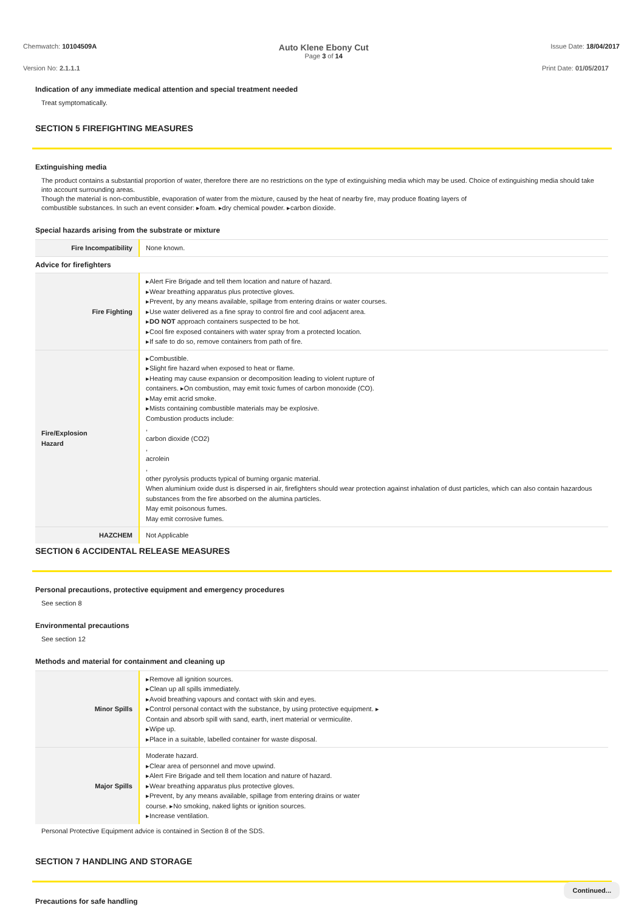Chemwatch: 10104509A Auto Klene Ebony Cut
Page 3 of 14 Issue Date: 18/04/2017
Version No: 2.1.1.1 Print Date: 01/05/2017
Indication of any immediate medical attention and special treatment needed
Treat symptomatically.
SECTION 5 FIREFIGHTING MEASURES
Extinguishing media
The product contains a substantial proportion of water, therefore there are no restrictions on the type of extinguishing media which may be used. Choice of extinguishing media should take into account surrounding areas.
Though the material is non-combustible, evaporation of water from the mixture, caused by the heat of nearby fire, may produce floating layers of
combustible substances. In such an event consider: ▸foam. ▸dry chemical powder. ▸carbon dioxide.
Special hazards arising from the substrate or mixture
| Fire Incompatibility | None known. |
| Advice for firefighters | |
| Fire Fighting | ▸Alert Fire Brigade and tell them location and nature of hazard. ▸Wear breathing apparatus plus protective gloves. ▸Prevent, by any means available, spillage from entering drains or water courses. ▸Use water delivered as a fine spray to control fire and cool adjacent area. ▸ DO NOT approach containers suspected to be hot. ▸Cool fire exposed containers with water spray from a protected location. ▸If safe to do so, remove containers from path of fire. |
| Fire/Explosion Hazard | ▸Combustible. ▸Slight fire hazard when exposed to heat or flame. ▸Heating may cause expansion or decomposition leading to violent rupture of containers. ▸On combustion, may emit toxic fumes of carbon monoxide (CO). ▸May emit acrid smoke. ▸Mists containing combustible materials may be explosive. Combustion products include: , carbon dioxide (CO2) , acrolein , other pyrolysis products typical of burning organic material. When aluminium oxide dust is dispersed in air, firefighters should wear protection against inhalation of dust particles, which can also contain hazardous substances from the fire absorbed on the alumina particles. May emit poisonous fumes. May emit corrosive fumes. |
| HAZCHEM | Not Applicable |
SECTION 6 ACCIDENTAL RELEASE MEASURES
Personal precautions, protective equipment and emergency procedures
See section 8
Environmental precautions
See section 12
Methods and material for containment and cleaning up
| Minor Spills | ▸Remove all ignition sources. ▸Clean up all spills immediately. ▸Avoid breathing vapours and contact with skin and eyes. ▸Control personal contact with the substance, by using protective equipment. ▸ Contain and absorb spill with sand, earth, inert material or vermiculite. ▸Wipe up. ▸Place in a suitable, labelled container for waste disposal. |
| Major Spills | Moderate hazard. ▸Clear area of personnel and move upwind. ▸Alert Fire Brigade and tell them location and nature of hazard. ▸Wear breathing apparatus plus protective gloves. ▸Prevent, by any means available, spillage from entering drains or water course. ▸No smoking, naked lights or ignition sources. ▸Increase ventilation. |
Personal Protective Equipment advice is contained in Section 8 of the SDS.
SECTION 7 HANDLING AND STORAGE
Precautions for safe handling
Continued...